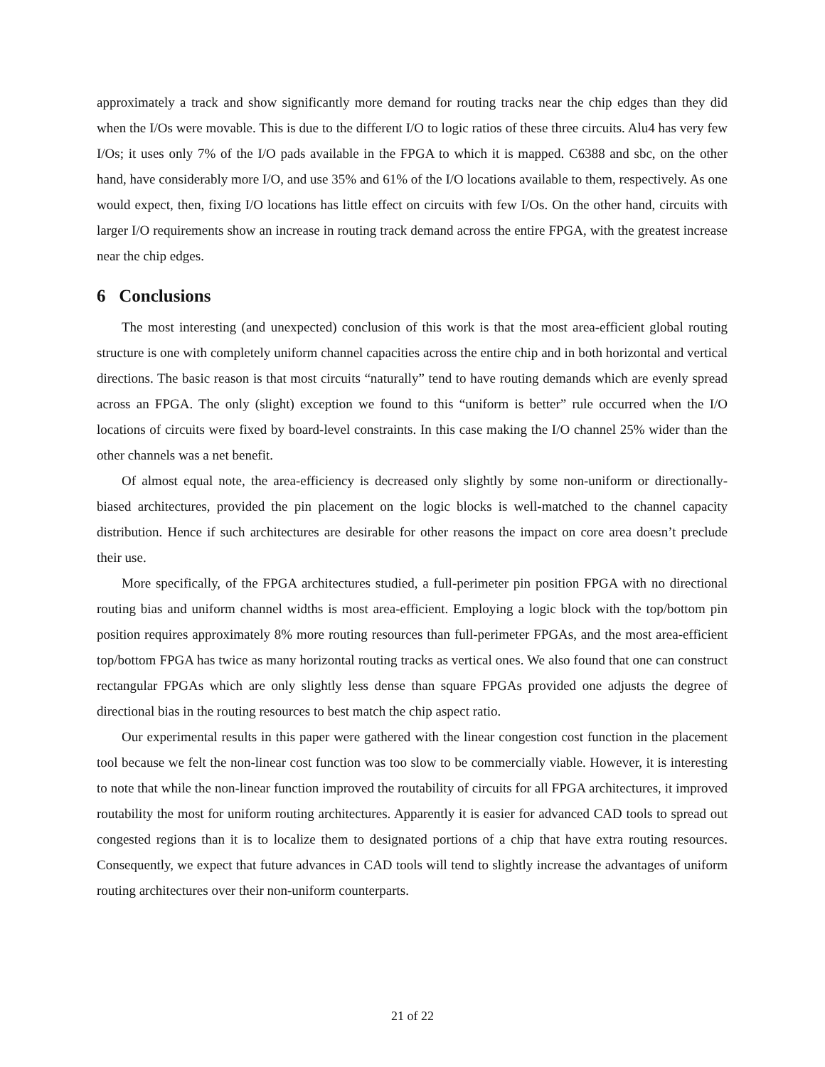approximately a track and show significantly more demand for routing tracks near the chip edges than they did when the I/Os were movable. This is due to the different I/O to logic ratios of these three circuits. Alu4 has very few I/Os; it uses only 7% of the I/O pads available in the FPGA to which it is mapped. C6388 and sbc, on the other hand, have considerably more I/O, and use 35% and 61% of the I/O locations available to them, respectively. As one would expect, then, fixing I/O locations has little effect on circuits with few I/Os. On the other hand, circuits with larger I/O requirements show an increase in routing track demand across the entire FPGA, with the greatest increase near the chip edges.
6 Conclusions
The most interesting (and unexpected) conclusion of this work is that the most area-efficient global routing structure is one with completely uniform channel capacities across the entire chip and in both horizontal and vertical directions. The basic reason is that most circuits “naturally” tend to have routing demands which are evenly spread across an FPGA. The only (slight) exception we found to this “uniform is better” rule occurred when the I/O locations of circuits were fixed by board-level constraints. In this case making the I/O channel 25% wider than the other channels was a net benefit.
Of almost equal note, the area-efficiency is decreased only slightly by some non-uniform or directionally-biased architectures, provided the pin placement on the logic blocks is well-matched to the channel capacity distribution. Hence if such architectures are desirable for other reasons the impact on core area doesn’t preclude their use.
More specifically, of the FPGA architectures studied, a full-perimeter pin position FPGA with no directional routing bias and uniform channel widths is most area-efficient. Employing a logic block with the top/bottom pin position requires approximately 8% more routing resources than full-perimeter FPGAs, and the most area-efficient top/bottom FPGA has twice as many horizontal routing tracks as vertical ones. We also found that one can construct rectangular FPGAs which are only slightly less dense than square FPGAs provided one adjusts the degree of directional bias in the routing resources to best match the chip aspect ratio.
Our experimental results in this paper were gathered with the linear congestion cost function in the placement tool because we felt the non-linear cost function was too slow to be commercially viable. However, it is interesting to note that while the non-linear function improved the routability of circuits for all FPGA architectures, it improved routability the most for uniform routing architectures. Apparently it is easier for advanced CAD tools to spread out congested regions than it is to localize them to designated portions of a chip that have extra routing resources. Consequently, we expect that future advances in CAD tools will tend to slightly increase the advantages of uniform routing architectures over their non-uniform counterparts.
21 of 22